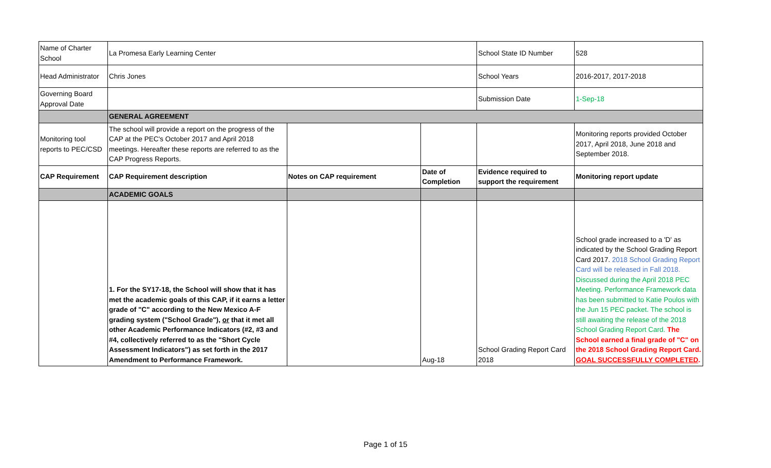| Name of Charter School | La Promesa Early Learning Center | | | School State ID Number | 528 |
| Head Administrator | Chris Jones | | | School Years | 2016-2017, 2017-2018 |
| Governing Board Approval Date | | | | Submission Date | 1-Sep-18 |
| | GENERAL AGREEMENT | | | | |
| Monitoring tool reports to PEC/CSD | The school will provide a report on the progress of the CAP at the PEC's October 2017 and April 2018 meetings. Hereafter these reports are referred to as the CAP Progress Reports. | | | | Monitoring reports provided October 2017, April 2018, June 2018 and September 2018. |
| CAP Requirement | CAP Requirement description | Notes on CAP requirement | Date of Completion | Evidence required to support the requirement | Monitoring report update |
| | ACADEMIC GOALS | | | | |
| | 1. For the SY17-18, the School will show that it has met the academic goals of this CAP, if it earns a letter grade of "C" according to the New Mexico A-F grading system ("School Grade"), or that it met all other Academic Performance Indicators (#2, #3 and #4, collectively referred to as the "Short Cycle Assessment Indicators") as set forth in the 2017 Amendment to Performance Framework. | | Aug-18 | School Grading Report Card 2018 | School grade increased to a 'D' as indicated by the School Grading Report Card 2017. 2018 School Grading Report Card will be released in Fall 2018. Discussed during the April 2018 PEC Meeting. Performance Framework data has been submitted to Katie Poulos with the Jun 15 PEC packet. The school is still awaiting the release of the 2018 School Grading Report Card. The School earned a final grade of "C" on the 2018 School Grading Report Card. GOAL SUCCESSFULLY COMPLETED . |
Page 1 of 15